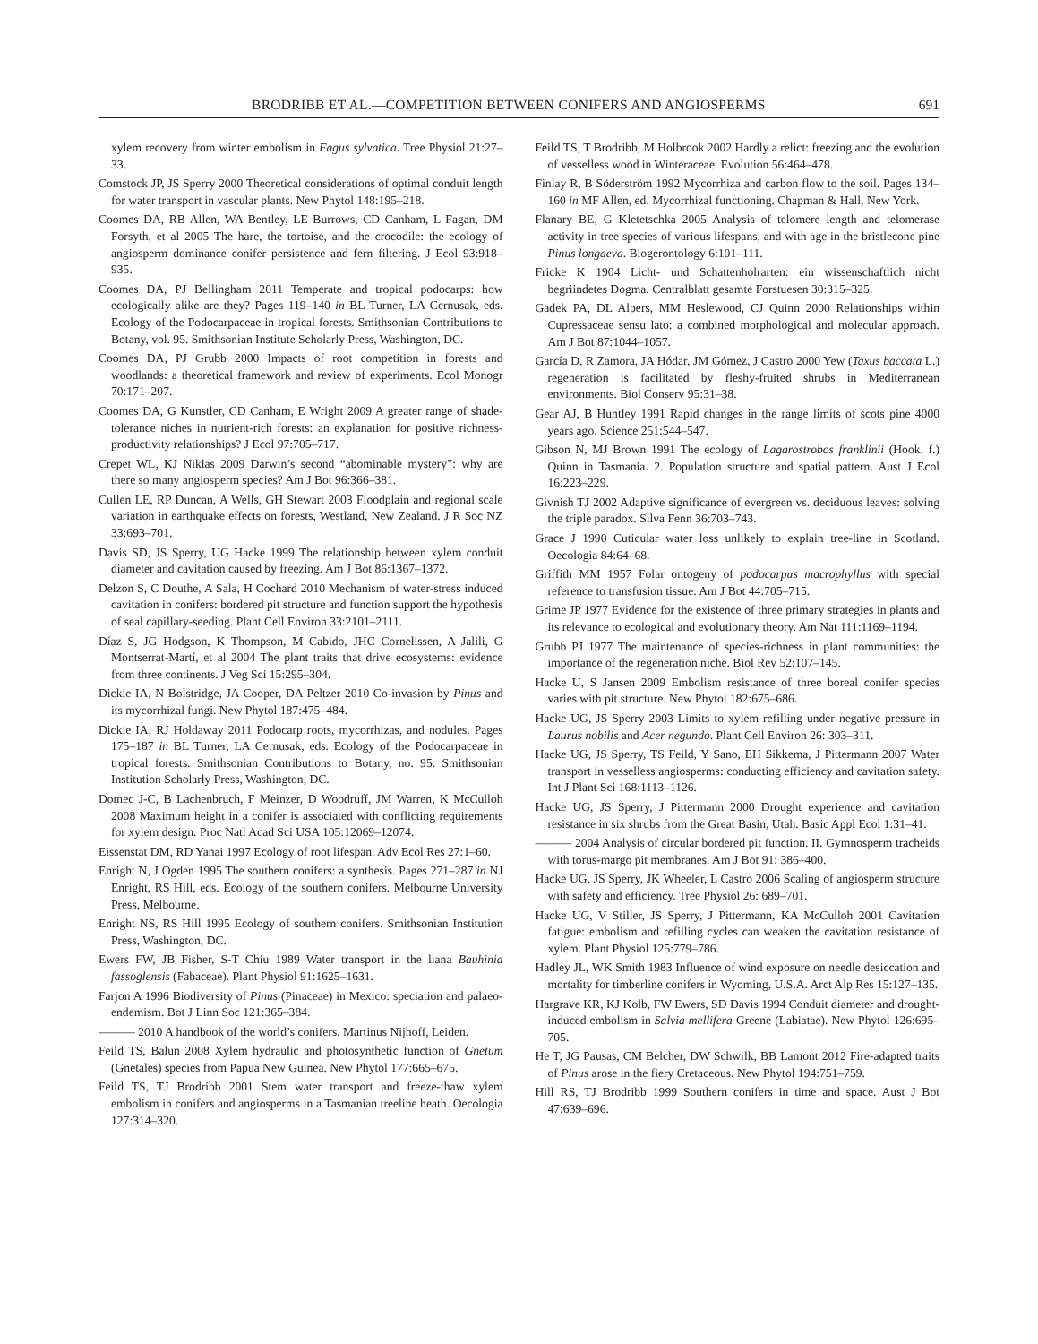BRODRIBB ET AL.—COMPETITION BETWEEN CONIFERS AND ANGIOSPERMS 691
xylem recovery from winter embolism in Fagus sylvatica. Tree Physiol 21:27–33.
Comstock JP, JS Sperry 2000 Theoretical considerations of optimal conduit length for water transport in vascular plants. New Phytol 148:195–218.
Coomes DA, RB Allen, WA Bentley, LE Burrows, CD Canham, L Fagan, DM Forsyth, et al 2005 The hare, the tortoise, and the crocodile: the ecology of angiosperm dominance conifer persistence and fern filtering. J Ecol 93:918–935.
Coomes DA, PJ Bellingham 2011 Temperate and tropical podocarps: how ecologically alike are they? Pages 119–140 in BL Turner, LA Cernusak, eds. Ecology of the Podocarpaceae in tropical forests. Smithsonian Contributions to Botany, vol. 95. Smithsonian Institute Scholarly Press, Washington, DC.
Coomes DA, PJ Grubb 2000 Impacts of root competition in forests and woodlands: a theoretical framework and review of experiments. Ecol Monogr 70:171–207.
Coomes DA, G Kunstler, CD Canham, E Wright 2009 A greater range of shade-tolerance niches in nutrient-rich forests: an explanation for positive richness-productivity relationships? J Ecol 97:705–717.
Crepet WL, KJ Niklas 2009 Darwin’s second “abominable mystery”: why are there so many angiosperm species? Am J Bot 96:366–381.
Cullen LE, RP Duncan, A Wells, GH Stewart 2003 Floodplain and regional scale variation in earthquake effects on forests, Westland, New Zealand. J R Soc NZ 33:693–701.
Davis SD, JS Sperry, UG Hacke 1999 The relationship between xylem conduit diameter and cavitation caused by freezing. Am J Bot 86:1367–1372.
Delzon S, C Douthe, A Sala, H Cochard 2010 Mechanism of water-stress induced cavitation in conifers: bordered pit structure and function support the hypothesis of seal capillary-seeding. Plant Cell Environ 33:2101–2111.
Díaz S, JG Hodgson, K Thompson, M Cabido, JHC Cornelissen, A Jalili, G Montserrat-Martí, et al 2004 The plant traits that drive ecosystems: evidence from three continents. J Veg Sci 15:295–304.
Dickie IA, N Bolstridge, JA Cooper, DA Peltzer 2010 Co-invasion by Pinus and its mycorrhizal fungi. New Phytol 187:475–484.
Dickie IA, RJ Holdaway 2011 Podocarp roots, mycorrhizas, and nodules. Pages 175–187 in BL Turner, LA Cernusak, eds. Ecology of the Podocarpaceae in tropical forests. Smithsonian Contributions to Botany, no. 95. Smithsonian Institution Scholarly Press, Washington, DC.
Domec J-C, B Lachenbruch, F Meinzer, D Woodruff, JM Warren, K McCulloh 2008 Maximum height in a conifer is associated with conflicting requirements for xylem design. Proc Natl Acad Sci USA 105:12069–12074.
Eissenstat DM, RD Yanai 1997 Ecology of root lifespan. Adv Ecol Res 27:1–60.
Enright N, J Ogden 1995 The southern conifers: a synthesis. Pages 271–287 in NJ Enright, RS Hill, eds. Ecology of the southern conifers. Melbourne University Press, Melbourne.
Enright NS, RS Hill 1995 Ecology of southern conifers. Smithsonian Institution Press, Washington, DC.
Ewers FW, JB Fisher, S-T Chiu 1989 Water transport in the liana Bauhinia fassoglensis (Fabaceae). Plant Physiol 91:1625–1631.
Farjon A 1996 Biodiversity of Pinus (Pinaceae) in Mexico: speciation and palaeo-endemism. Bot J Linn Soc 121:365–384.
——— 2010 A handbook of the world’s conifers. Martinus Nijhoff, Leiden.
Feild TS, Balun 2008 Xylem hydraulic and photosynthetic function of Gnetum (Gnetales) species from Papua New Guinea. New Phytol 177:665–675.
Feild TS, TJ Brodribb 2001 Stem water transport and freeze-thaw xylem embolism in conifers and angiosperms in a Tasmanian treeline heath. Oecologia 127:314–320.
Feild TS, T Brodribb, M Holbrook 2002 Hardly a relict: freezing and the evolution of vesselless wood in Winteraceae. Evolution 56:464–478.
Finlay R, B Söderström 1992 Mycorrhiza and carbon flow to the soil. Pages 134–160 in MF Allen, ed. Mycorrhizal functioning. Chapman & Hall, New York.
Flanary BE, G Kletetschka 2005 Analysis of telomere length and telomerase activity in tree species of various lifespans, and with age in the bristlecone pine Pinus longaeva. Biogerontology 6:101–111.
Fricke K 1904 Licht- und Schattenholrarten: ein wissenschaftlich nicht begriindetes Dogma. Centralblatt gesamte Forstuesen 30:315–325.
Gadek PA, DL Alpers, MM Heslewood, CJ Quinn 2000 Relationships within Cupressaceae sensu lato: a combined morphological and molecular approach. Am J Bot 87:1044–1057.
García D, R Zamora, JA Hódar, JM Gómez, J Castro 2000 Yew (Taxus baccata L.) regeneration is facilitated by fleshy-fruited shrubs in Mediterranean environments. Biol Conserv 95:31–38.
Gear AJ, B Huntley 1991 Rapid changes in the range limits of scots pine 4000 years ago. Science 251:544–547.
Gibson N, MJ Brown 1991 The ecology of Lagarostrobos franklinii (Hook. f.) Quinn in Tasmania. 2. Population structure and spatial pattern. Aust J Ecol 16:223–229.
Givnish TJ 2002 Adaptive significance of evergreen vs. deciduous leaves: solving the triple paradox. Silva Fenn 36:703–743.
Grace J 1990 Cuticular water loss unlikely to explain tree-line in Scotland. Oecologia 84:64–68.
Griffith MM 1957 Folar ontogeny of podocarpus macrophyllus with special reference to transfusion tissue. Am J Bot 44:705–715.
Grime JP 1977 Evidence for the existence of three primary strategies in plants and its relevance to ecological and evolutionary theory. Am Nat 111:1169–1194.
Grubb PJ 1977 The maintenance of species-richness in plant communities: the importance of the regeneration niche. Biol Rev 52:107–145.
Hacke U, S Jansen 2009 Embolism resistance of three boreal conifer species varies with pit structure. New Phytol 182:675–686.
Hacke UG, JS Sperry 2003 Limits to xylem refilling under negative pressure in Laurus nobilis and Acer negundo. Plant Cell Environ 26: 303–311.
Hacke UG, JS Sperry, TS Feild, Y Sano, EH Sikkema, J Pittermann 2007 Water transport in vesselless angiosperms: conducting efficiency and cavitation safety. Int J Plant Sci 168:1113–1126.
Hacke UG, JS Sperry, J Pittermann 2000 Drought experience and cavitation resistance in six shrubs from the Great Basin, Utah. Basic Appl Ecol 1:31–41.
——— 2004 Analysis of circular bordered pit function. II. Gymnosperm tracheids with torus-margo pit membranes. Am J Bot 91: 386–400.
Hacke UG, JS Sperry, JK Wheeler, L Castro 2006 Scaling of angiosperm structure with safety and efficiency. Tree Physiol 26: 689–701.
Hacke UG, V Stiller, JS Sperry, J Pittermann, KA McCulloh 2001 Cavitation fatigue: embolism and refilling cycles can weaken the cavitation resistance of xylem. Plant Physiol 125:779–786.
Hadley JL, WK Smith 1983 Influence of wind exposure on needle desiccation and mortality for timberline conifers in Wyoming, U.S.A. Arct Alp Res 15:127–135.
Hargrave KR, KJ Kolb, FW Ewers, SD Davis 1994 Conduit diameter and drought-induced embolism in Salvia mellifera Greene (Labiatae). New Phytol 126:695–705.
He T, JG Pausas, CM Belcher, DW Schwilk, BB Lamont 2012 Fire-adapted traits of Pinus arose in the fiery Cretaceous. New Phytol 194:751–759.
Hill RS, TJ Brodribb 1999 Southern conifers in time and space. Aust J Bot 47:639–696.